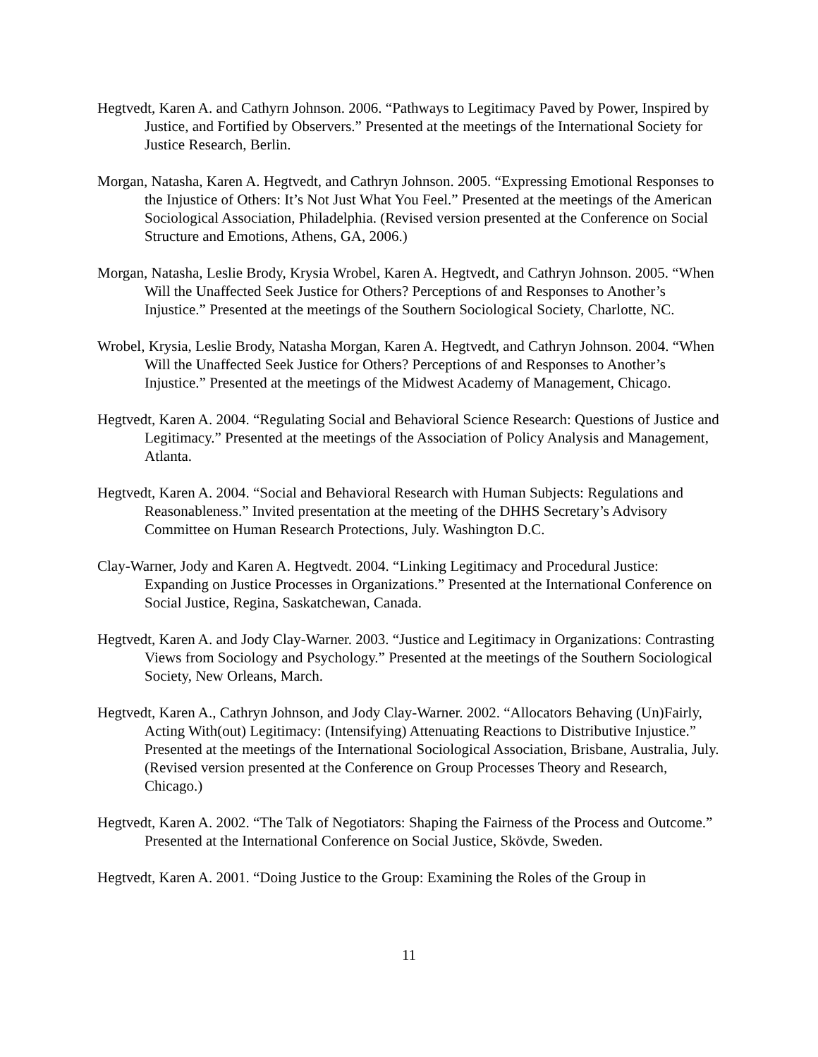Hegtvedt, Karen A. and Cathyrn Johnson. 2006. “Pathways to Legitimacy Paved by Power, Inspired by Justice, and Fortified by Observers.” Presented at the meetings of the International Society for Justice Research, Berlin.
Morgan, Natasha, Karen A. Hegtvedt, and Cathryn Johnson. 2005. “Expressing Emotional Responses to the Injustice of Others: It’s Not Just What You Feel.” Presented at the meetings of the American Sociological Association, Philadelphia. (Revised version presented at the Conference on Social Structure and Emotions, Athens, GA, 2006.)
Morgan, Natasha, Leslie Brody, Krysia Wrobel, Karen A. Hegtvedt, and Cathryn Johnson. 2005. “When Will the Unaffected Seek Justice for Others? Perceptions of and Responses to Another’s Injustice.” Presented at the meetings of the Southern Sociological Society, Charlotte, NC.
Wrobel, Krysia, Leslie Brody, Natasha Morgan, Karen A. Hegtvedt, and Cathryn Johnson. 2004. “When Will the Unaffected Seek Justice for Others? Perceptions of and Responses to Another’s Injustice.” Presented at the meetings of the Midwest Academy of Management, Chicago.
Hegtvedt, Karen A. 2004. “Regulating Social and Behavioral Science Research: Questions of Justice and Legitimacy.” Presented at the meetings of the Association of Policy Analysis and Management, Atlanta.
Hegtvedt, Karen A. 2004. “Social and Behavioral Research with Human Subjects: Regulations and Reasonableness.” Invited presentation at the meeting of the DHHS Secretary’s Advisory Committee on Human Research Protections, July. Washington D.C.
Clay-Warner, Jody and Karen A. Hegtvedt. 2004. “Linking Legitimacy and Procedural Justice: Expanding on Justice Processes in Organizations.” Presented at the International Conference on Social Justice, Regina, Saskatchewan, Canada.
Hegtvedt, Karen A. and Jody Clay-Warner. 2003. “Justice and Legitimacy in Organizations: Contrasting Views from Sociology and Psychology.” Presented at the meetings of the Southern Sociological Society, New Orleans, March.
Hegtvedt, Karen A., Cathryn Johnson, and Jody Clay-Warner. 2002. “Allocators Behaving (Un)Fairly, Acting With(out) Legitimacy: (Intensifying) Attenuating Reactions to Distributive Injustice.” Presented at the meetings of the International Sociological Association, Brisbane, Australia, July. (Revised version presented at the Conference on Group Processes Theory and Research, Chicago.)
Hegtvedt, Karen A. 2002. “The Talk of Negotiators: Shaping the Fairness of the Process and Outcome.” Presented at the International Conference on Social Justice, Skövde, Sweden.
Hegtvedt, Karen A. 2001. “Doing Justice to the Group: Examining the Roles of the Group in
11